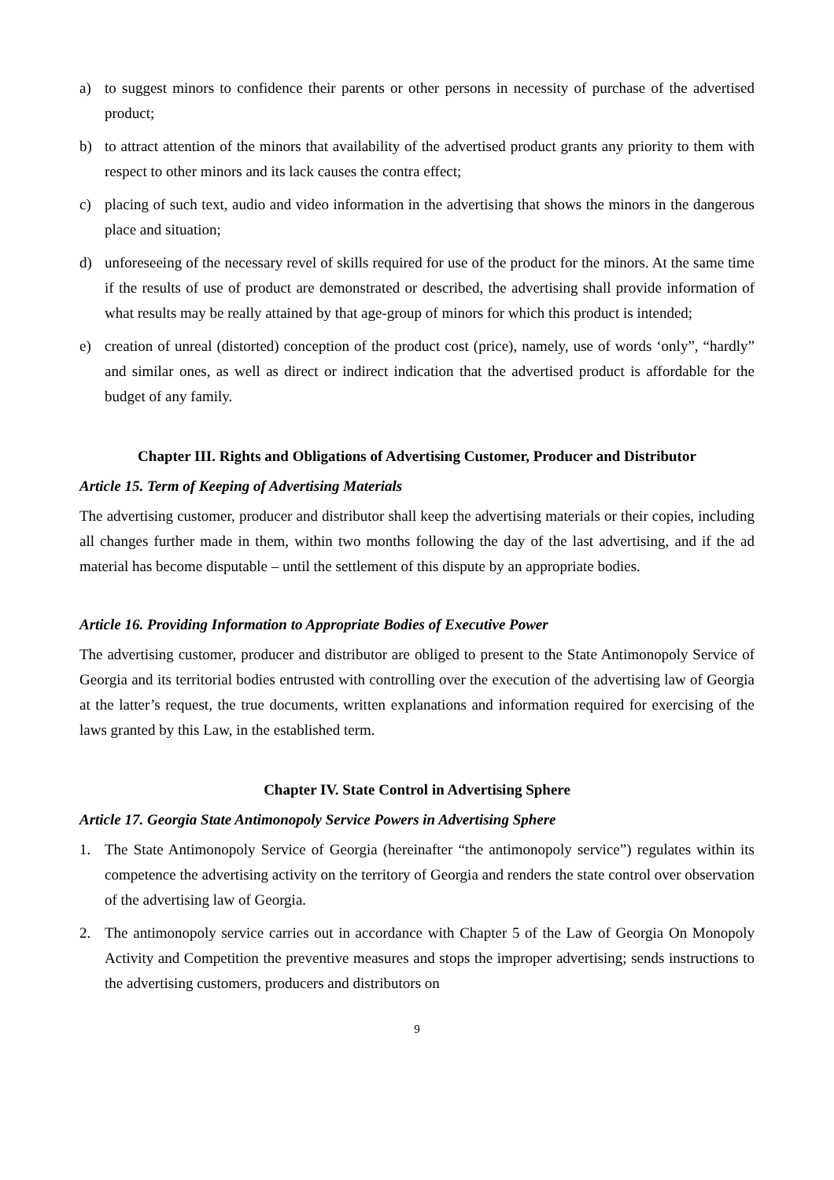a) to suggest minors to confidence their parents or other persons in necessity of purchase of the advertised product;
b) to attract attention of the minors that availability of the advertised product grants any priority to them with respect to other minors and its lack causes the contra effect;
c) placing of such text, audio and video information in the advertising that shows the minors in the dangerous place and situation;
d) unforeseeing of the necessary revel of skills required for use of the product for the minors. At the same time if the results of use of product are demonstrated or described, the advertising shall provide information of what results may be really attained by that age-group of minors for which this product is intended;
e) creation of unreal (distorted) conception of the product cost (price), namely, use of words ‘only”, “hardly” and similar ones, as well as direct or indirect indication that the advertised product is affordable for the budget of any family.
Chapter III. Rights and Obligations of Advertising Customer, Producer and Distributor
Article 15. Term of Keeping of Advertising Materials
The advertising customer, producer and distributor shall keep the advertising materials or their copies, including all changes further made in them, within two months following the day of the last advertising, and if the ad material has become disputable – until the settlement of this dispute by an appropriate bodies.
Article 16. Providing Information to Appropriate Bodies of Executive Power
The advertising customer, producer and distributor are obliged to present to the State Antimonopoly Service of Georgia and its territorial bodies entrusted with controlling over the execution of the advertising law of Georgia at the latter’s request, the true documents, written explanations and information required for exercising of the laws granted by this Law, in the established term.
Chapter IV. State Control in Advertising Sphere
Article 17. Georgia State Antimonopoly Service Powers in Advertising Sphere
1. The State Antimonopoly Service of Georgia (hereinafter “the antimonopoly service”) regulates within its competence the advertising activity on the territory of Georgia and renders the state control over observation of the advertising law of Georgia.
2. The antimonopoly service carries out in accordance with Chapter 5 of the Law of Georgia On Monopoly Activity and Competition the preventive measures and stops the improper advertising; sends instructions to the advertising customers, producers and distributors on
9